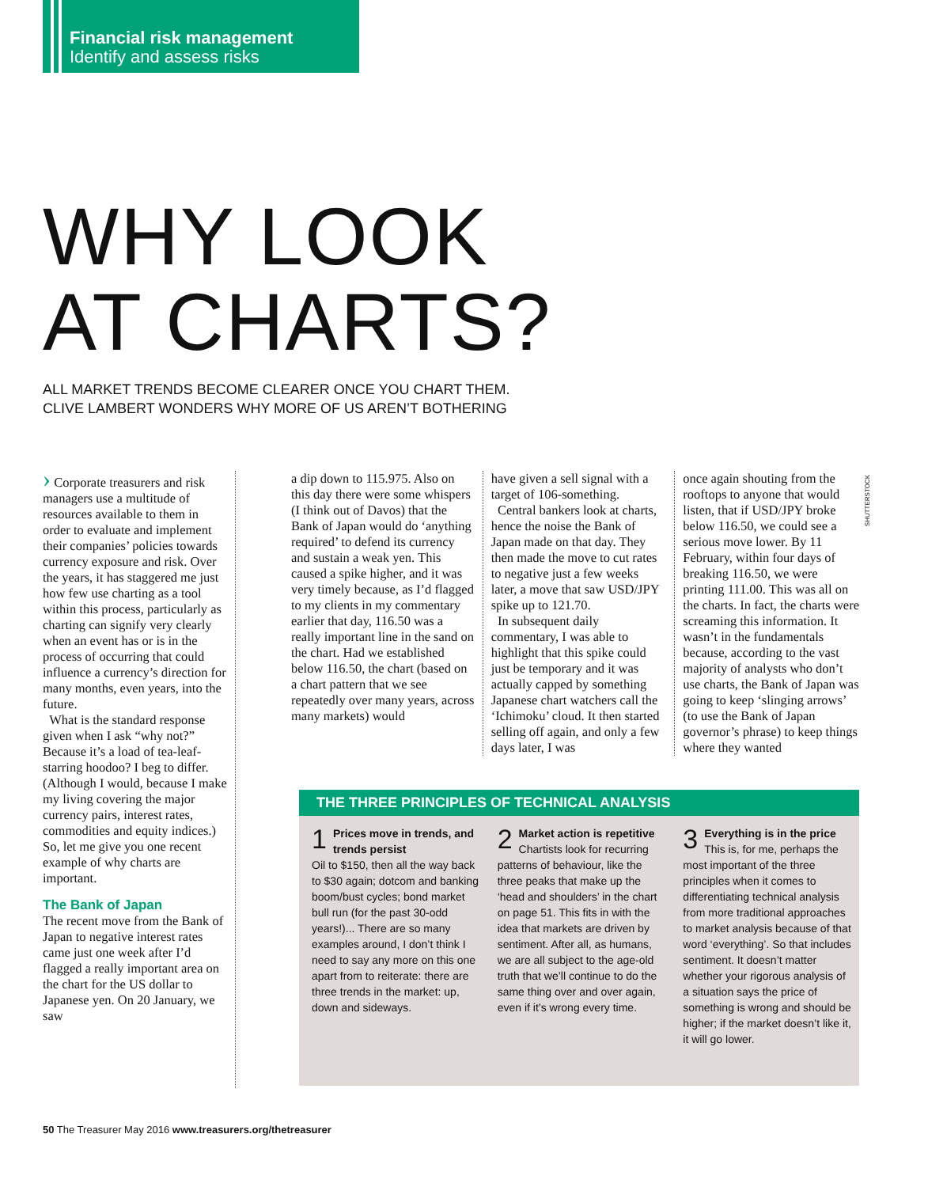Financial risk management
Identify and assess risks
WHY LOOK
AT CHARTS?
ALL MARKET TRENDS BECOME CLEARER ONCE YOU CHART THEM.
CLIVE LAMBERT WONDERS WHY MORE OF US AREN’T BOTHERING
› Corporate treasurers and risk managers use a multitude of resources available to them in order to evaluate and implement their companies’ policies towards currency exposure and risk. Over the years, it has staggered me just how few use charting as a tool within this process, particularly as charting can signify very clearly when an event has or is in the process of occurring that could influence a currency’s direction for many months, even years, into the future.
What is the standard response given when I ask “why not?” Because it’s a load of tea-leaf-starring hoodoo? I beg to differ. (Although I would, because I make my living covering the major currency pairs, interest rates, commodities and equity indices.) So, let me give you one recent example of why charts are important.
The Bank of Japan
The recent move from the Bank of Japan to negative interest rates came just one week after I’d flagged a really important area on the chart for the US dollar to Japanese yen. On 20 January, we saw
a dip down to 115.975. Also on this day there were some whispers (I think out of Davos) that the Bank of Japan would do ‘anything required’ to defend its currency and sustain a weak yen. This caused a spike higher, and it was very timely because, as I’d flagged to my clients in my commentary earlier that day, 116.50 was a really important line in the sand on the chart. Had we established below 116.50, the chart (based on a chart pattern that we see repeatedly over many years, across many markets) would
have given a sell signal with a target of 106-something.
Central bankers look at charts, hence the noise the Bank of Japan made on that day. They then made the move to cut rates to negative just a few weeks later, a move that saw USD/JPY spike up to 121.70.
In subsequent daily commentary, I was able to highlight that this spike could just be temporary and it was actually capped by something Japanese chart watchers call the ‘Ichimoku’ cloud. It then started selling off again, and only a few days later, I was
once again shouting from the rooftops to anyone that would listen, that if USD/JPY broke below 116.50, we could see a serious move lower. By 11 February, within four days of breaking 116.50, we were printing 111.00. This was all on the charts. In fact, the charts were screaming this information. It wasn’t in the fundamentals because, according to the vast majority of analysts who don’t use charts, the Bank of Japan was going to keep ‘slinging arrows’ (to use the Bank of Japan governor’s phrase) to keep things where they wanted
SHUTTERSTOCK
THE THREE PRINCIPLES OF TECHNICAL ANALYSIS
1 Prices move in trends, and trends persist
Oil to $150, then all the way back to $30 again; dotcom and banking boom/bust cycles; bond market bull run (for the past 30-odd years!)... There are so many examples around, I don’t think I need to say any more on this one apart from to reiterate: there are three trends in the market: up, down and sideways.
2 Market action is repetitive
Chartists look for recurring patterns of behaviour, like the three peaks that make up the ‘head and shoulders’ in the chart on page 51. This fits in with the idea that markets are driven by sentiment. After all, as humans, we are all subject to the age-old truth that we’ll continue to do the same thing over and over again, even if it’s wrong every time.
3 Everything is in the price
This is, for me, perhaps the most important of the three principles when it comes to differentiating technical analysis from more traditional approaches to market analysis because of that word ‘everything’. So that includes sentiment. It doesn’t matter whether your rigorous analysis of a situation says the price of something is wrong and should be higher; if the market doesn’t like it, it will go lower.
50 The Treasurer May 2016 www.treasurers.org/thetreasurer